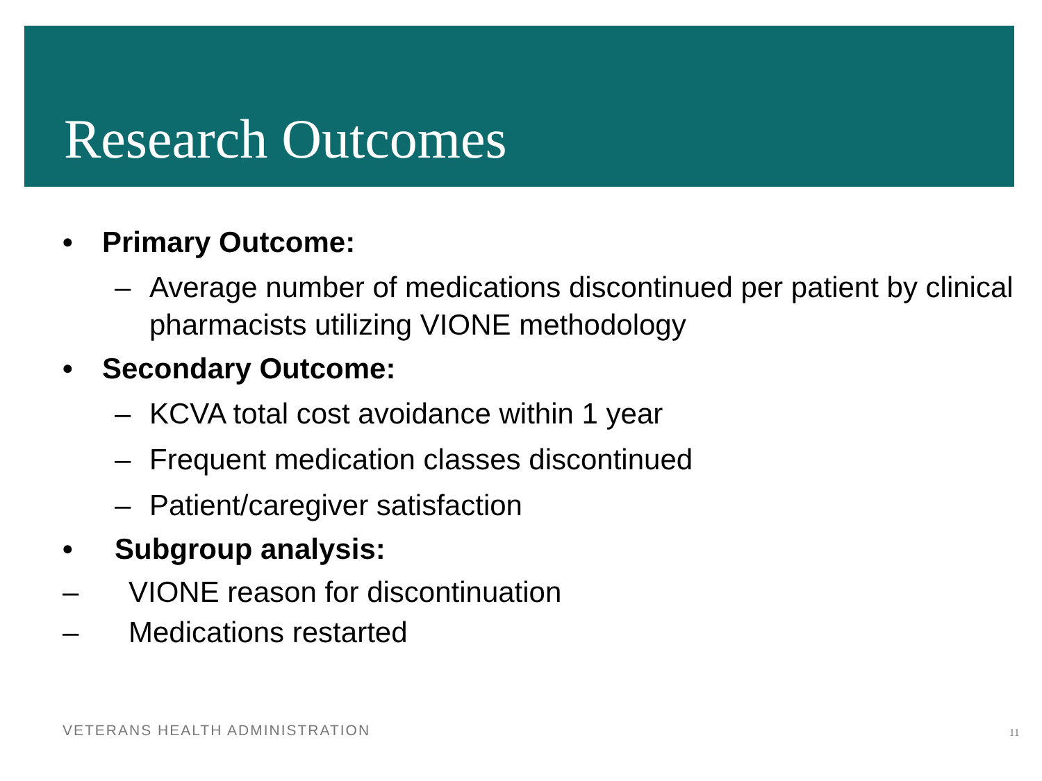Research Outcomes
• Primary Outcome:
– Average number of medications discontinued per patient by clinical pharmacists utilizing VIONE methodology
• Secondary Outcome:
– KCVA total cost avoidance within 1 year
– Frequent medication classes discontinued
– Patient/caregiver satisfaction
• Subgroup analysis:
– VIONE reason for discontinuation
– Medications restarted
VETERANS HEALTH ADMINISTRATION 11